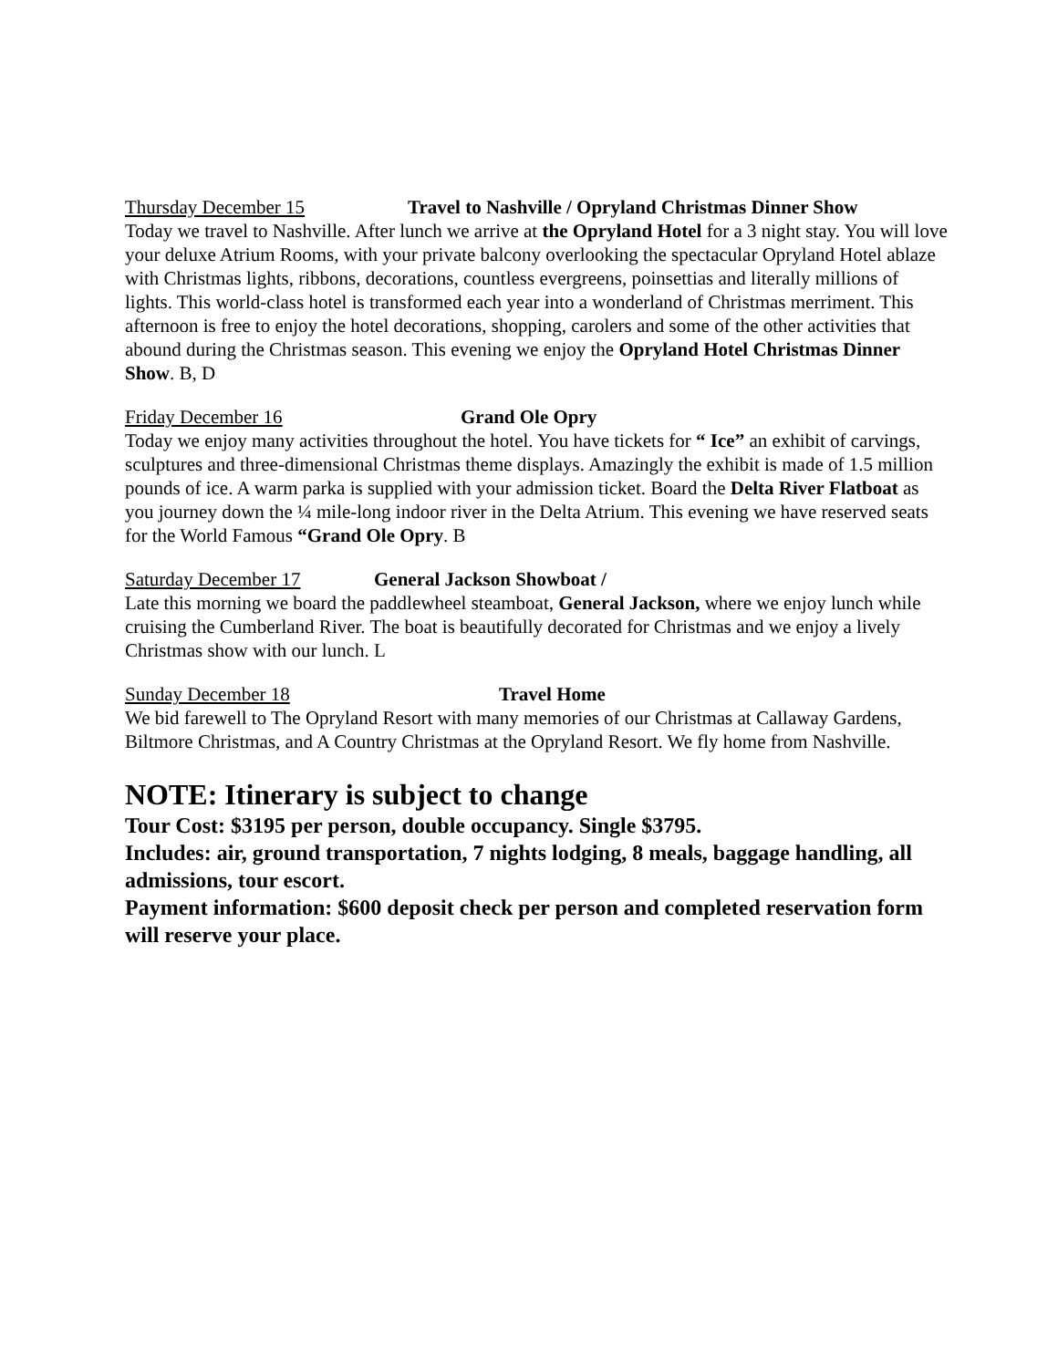Thursday December 15 Travel to Nashville / Opryland Christmas Dinner Show
Today we travel to Nashville. After lunch we arrive at the Opryland Hotel for a 3 night stay. You will love your deluxe Atrium Rooms, with your private balcony overlooking the spectacular Opryland Hotel ablaze with Christmas lights, ribbons, decorations, countless evergreens, poinsettias and literally millions of lights. This world-class hotel is transformed each year into a wonderland of Christmas merriment. This afternoon is free to enjoy the hotel decorations, shopping, carolers and some of the other activities that abound during the Christmas season. This evening we enjoy the Opryland Hotel Christmas Dinner Show. B, D
Friday December 16 Grand Ole Opry
Today we enjoy many activities throughout the hotel. You have tickets for “ Ice” an exhibit of carvings, sculptures and three-dimensional Christmas theme displays. Amazingly the exhibit is made of 1.5 million pounds of ice. A warm parka is supplied with your admission ticket. Board the Delta River Flatboat as you journey down the ¼ mile-long indoor river in the Delta Atrium. This evening we have reserved seats for the World Famous “Grand Ole Opry. B
Saturday December 17 General Jackson Showboat /
Late this morning we board the paddlewheel steamboat, General Jackson, where we enjoy lunch while cruising the Cumberland River. The boat is beautifully decorated for Christmas and we enjoy a lively Christmas show with our lunch. L
Sunday December 18 Travel Home
We bid farewell to The Opryland Resort with many memories of our Christmas at Callaway Gardens, Biltmore Christmas, and A Country Christmas at the Opryland Resort. We fly home from Nashville.
NOTE: Itinerary is subject to change
Tour Cost: $3195 per person, double occupancy. Single $3795.
Includes: air, ground transportation, 7 nights lodging, 8 meals, baggage handling, all admissions, tour escort.
Payment information: $600 deposit check per person and completed reservation form will reserve your place.